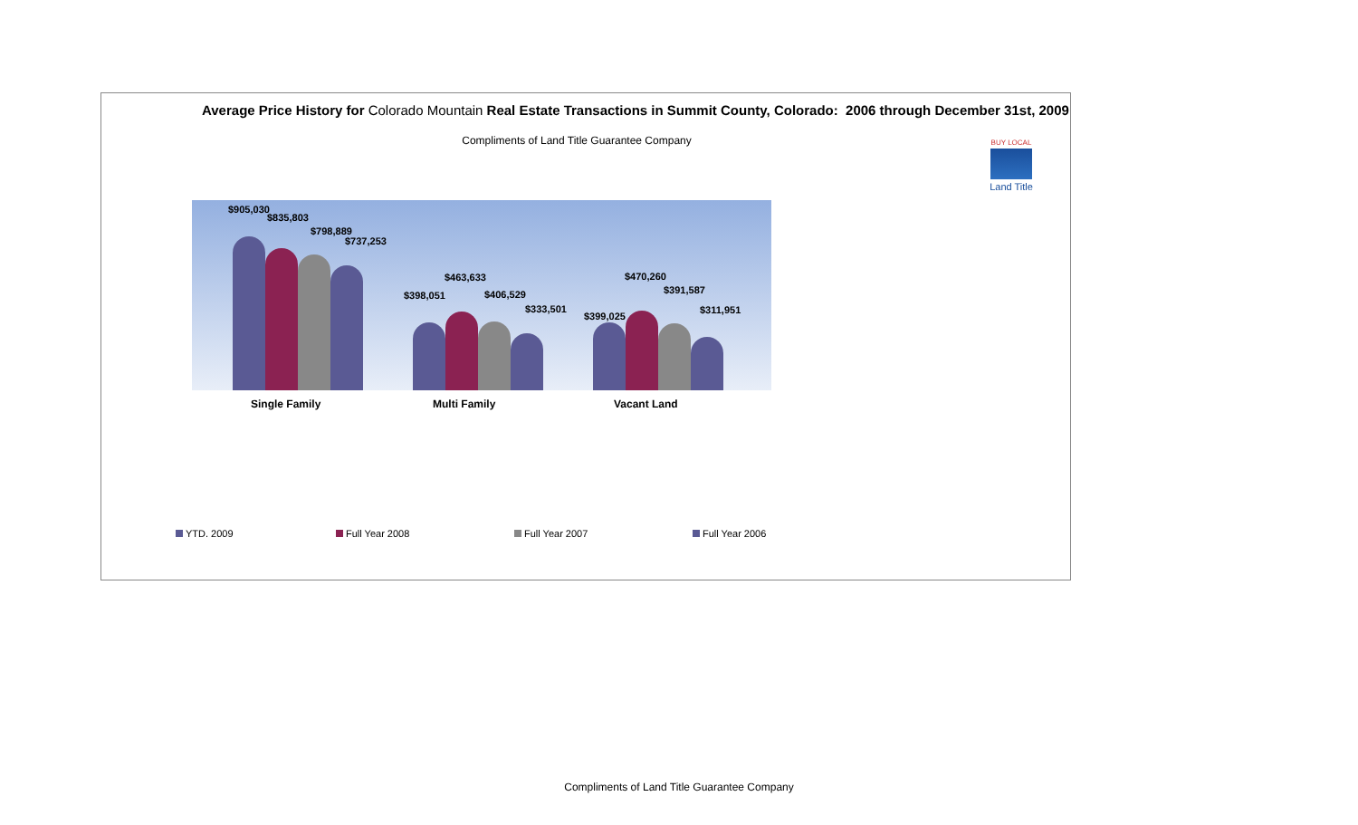Average Price History for Colorado Mountain Real Estate Transactions in Summit County, Colorado: 2006 through December 31st, 2009
Compliments of Land Title Guarantee Company
BUY LOCAL
Land Title
$905,030
$835,803
$798,889
$737,253
$398,051
$463,633
$406,529
$333,501
$399,025
$470,260
$391,587
$311,951
Single Family Multi Family Vacant Land
YTD. 2009 Full Year 2008 Full Year 2007 Full Year 2006
Compliments of Land Title Guarantee Company